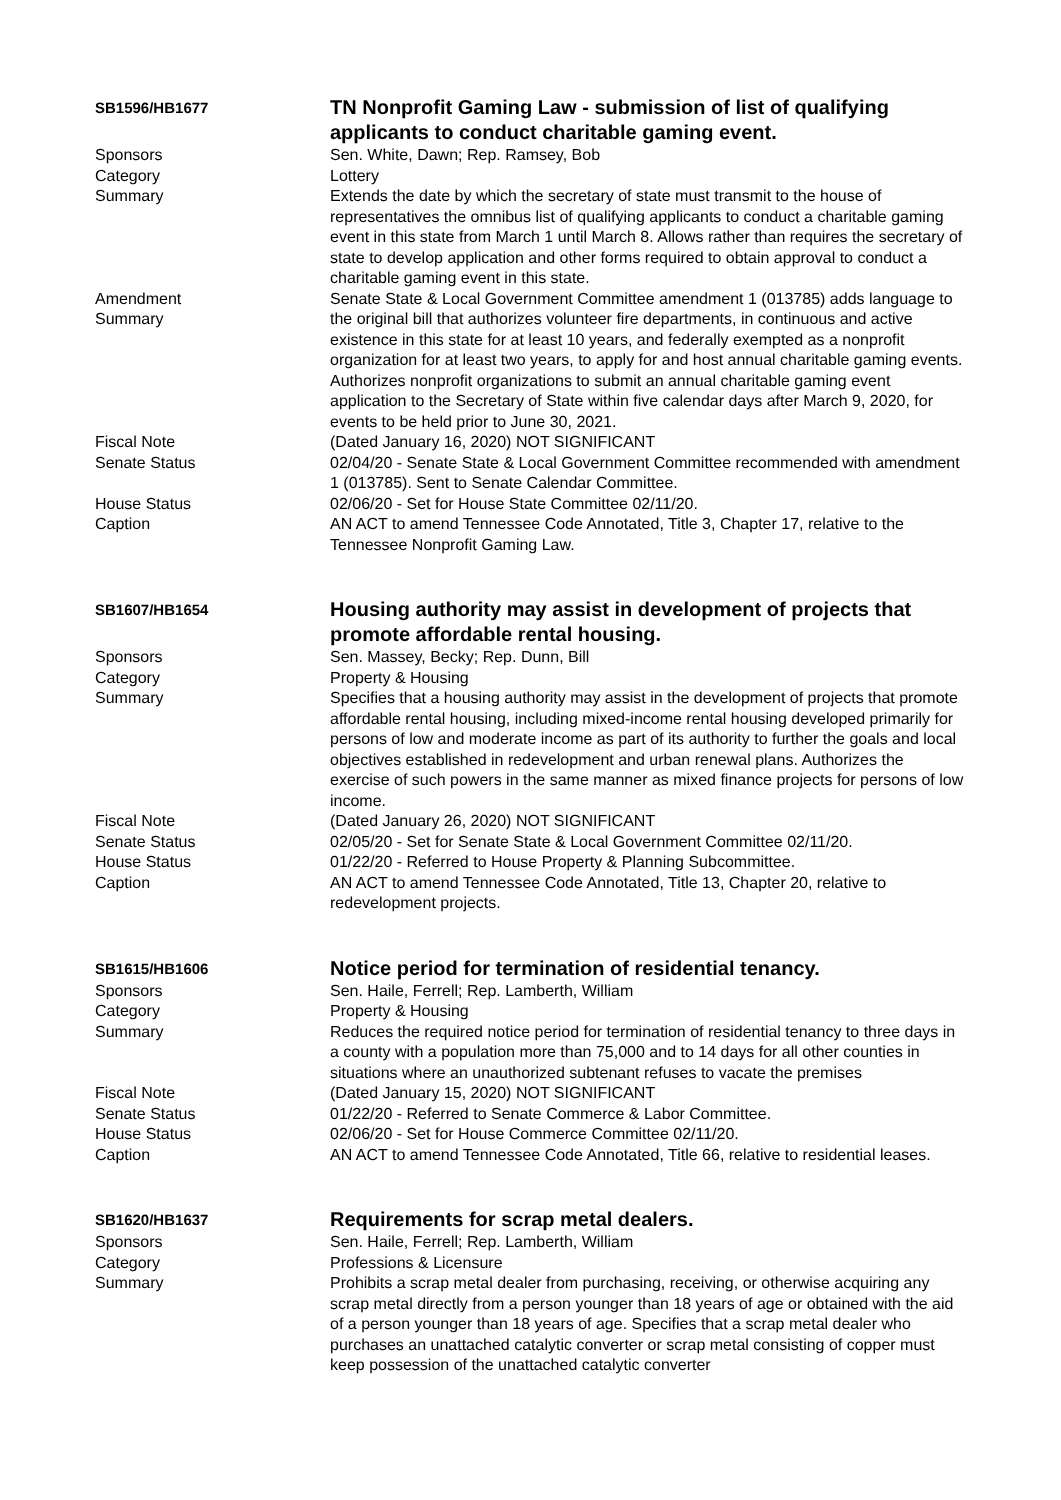SB1596/HB1677
TN Nonprofit Gaming Law - submission of list of qualifying applicants to conduct charitable gaming event.
Sponsors
Sen. White, Dawn; Rep. Ramsey, Bob
Category
Lottery
Summary
Extends the date by which the secretary of state must transmit to the house of representatives the omnibus list of qualifying applicants to conduct a charitable gaming event in this state from March 1 until March 8. Allows rather than requires the secretary of state to develop application and other forms required to obtain approval to conduct a charitable gaming event in this state.
Amendment
Summary
Senate State & Local Government Committee amendment 1 (013785) adds language to the original bill that authorizes volunteer fire departments, in continuous and active existence in this state for at least 10 years, and federally exempted as a nonprofit organization for at least two years, to apply for and host annual charitable gaming events. Authorizes nonprofit organizations to submit an annual charitable gaming event application to the Secretary of State within five calendar days after March 9, 2020, for events to be held prior to June 30, 2021.
Fiscal Note
(Dated January 16, 2020) NOT SIGNIFICANT
Senate Status
02/04/20 - Senate State & Local Government Committee recommended with amendment 1 (013785). Sent to Senate Calendar Committee.
House Status
02/06/20 - Set for House State Committee 02/11/20.
Caption
AN ACT to amend Tennessee Code Annotated, Title 3, Chapter 17, relative to the Tennessee Nonprofit Gaming Law.
SB1607/HB1654
Housing authority may assist in development of projects that promote affordable rental housing.
Sponsors
Sen. Massey, Becky; Rep. Dunn, Bill
Category
Property & Housing
Summary
Specifies that a housing authority may assist in the development of projects that promote affordable rental housing, including mixed-income rental housing developed primarily for persons of low and moderate income as part of its authority to further the goals and local objectives established in redevelopment and urban renewal plans. Authorizes the exercise of such powers in the same manner as mixed finance projects for persons of low income.
Fiscal Note
(Dated January 26, 2020) NOT SIGNIFICANT
Senate Status
02/05/20 - Set for Senate State & Local Government Committee 02/11/20.
House Status
01/22/20 - Referred to House Property & Planning Subcommittee.
Caption
AN ACT to amend Tennessee Code Annotated, Title 13, Chapter 20, relative to redevelopment projects.
SB1615/HB1606
Notice period for termination of residential tenancy.
Sponsors
Sen. Haile, Ferrell; Rep. Lamberth, William
Category
Property & Housing
Summary
Reduces the required notice period for termination of residential tenancy to three days in a county with a population more than 75,000 and to 14 days for all other counties in situations where an unauthorized subtenant refuses to vacate the premises
Fiscal Note
(Dated January 15, 2020) NOT SIGNIFICANT
Senate Status
01/22/20 - Referred to Senate Commerce & Labor Committee.
House Status
02/06/20 - Set for House Commerce Committee 02/11/20.
Caption
AN ACT to amend Tennessee Code Annotated, Title 66, relative to residential leases.
SB1620/HB1637
Requirements for scrap metal dealers.
Sponsors
Sen. Haile, Ferrell; Rep. Lamberth, William
Category
Professions & Licensure
Summary
Prohibits a scrap metal dealer from purchasing, receiving, or otherwise acquiring any scrap metal directly from a person younger than 18 years of age or obtained with the aid of a person younger than 18 years of age. Specifies that a scrap metal dealer who purchases an unattached catalytic converter or scrap metal consisting of copper must keep possession of the unattached catalytic converter